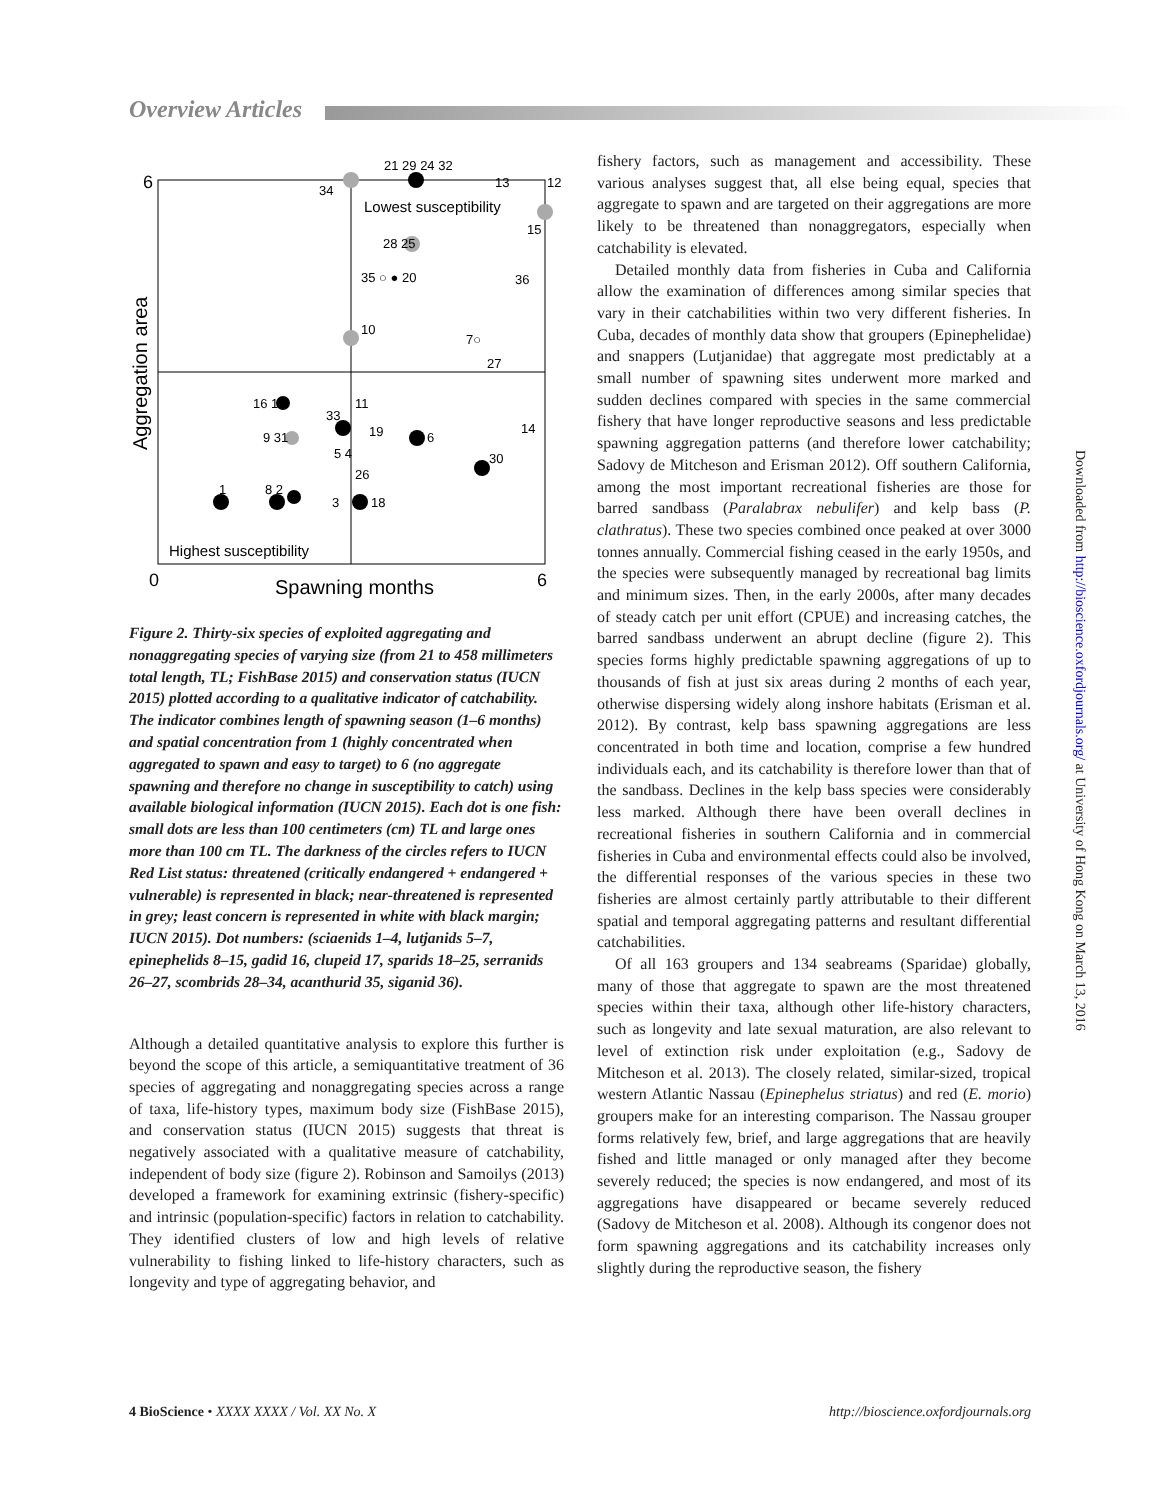Overview Articles
6
0
6
Spawning months
Aggregation area
Lowest susceptibility
Highest susceptibility
21 29 24 32
34
15
28 25
35 ○ ● 20
36
10
7○
27
16 17
11
33
19
9 31
6
14
5 4
30
26
1
8 2
3
18
12
13
Figure 2. Thirty-six species of exploited aggregating and nonaggregating species of varying size (from 21 to 458 millimeters total length, TL; FishBase 2015) and conservation status (IUCN 2015) plotted according to a qualitative indicator of catchability. The indicator combines length of spawning season (1–6 months) and spatial concentration from 1 (highly concentrated when aggregated to spawn and easy to target) to 6 (no aggregate spawning and therefore no change in susceptibility to catch) using available biological information (IUCN 2015). Each dot is one fish: small dots are less than 100 centimeters (cm) TL and large ones more than 100 cm TL. The darkness of the circles refers to IUCN Red List status: threatened (critically endangered + endangered + vulnerable) is represented in black; near-threatened is represented in grey; least concern is represented in white with black margin; IUCN 2015). Dot numbers: (sciaenids 1–4, lutjanids 5–7, epinephelids 8–15, gadid 16, clupeid 17, sparids 18–25, serranids 26–27, scombrids 28–34, acanthurid 35, siganid 36).
Although a detailed quantitative analysis to explore this further is beyond the scope of this article, a semiquantitative treatment of 36 species of aggregating and nonaggregating species across a range of taxa, life-history types, maximum body size (FishBase 2015), and conservation status (IUCN 2015) suggests that threat is negatively associated with a qualitative measure of catchability, independent of body size (figure 2). Robinson and Samoilys (2013) developed a framework for examining extrinsic (fishery-specific) and intrinsic (population-specific) factors in relation to catchability. They identified clusters of low and high levels of relative vulnerability to fishing linked to life-history characters, such as longevity and type of aggregating behavior, and
fishery factors, such as management and accessibility. These various analyses suggest that, all else being equal, species that aggregate to spawn and are targeted on their aggregations are more likely to be threatened than nonaggregators, especially when catchability is elevated.
Detailed monthly data from fisheries in Cuba and California allow the examination of differences among similar species that vary in their catchabilities within two very different fisheries. In Cuba, decades of monthly data show that groupers (Epinephelidae) and snappers (Lutjanidae) that aggregate most predictably at a small number of spawning sites underwent more marked and sudden declines compared with species in the same commercial fishery that have longer reproductive seasons and less predictable spawning aggregation patterns (and therefore lower catchability; Sadovy de Mitcheson and Erisman 2012). Off southern California, among the most important recreational fisheries are those for barred sandbass (Paralabrax nebulifer) and kelp bass (P. clathratus). These two species combined once peaked at over 3000 tonnes annually. Commercial fishing ceased in the early 1950s, and the species were subsequently managed by recreational bag limits and minimum sizes. Then, in the early 2000s, after many decades of steady catch per unit effort (CPUE) and increasing catches, the barred sandbass underwent an abrupt decline (figure 2). This species forms highly predictable spawning aggregations of up to thousands of fish at just six areas during 2 months of each year, otherwise dispersing widely along inshore habitats (Erisman et al. 2012). By contrast, kelp bass spawning aggregations are less concentrated in both time and location, comprise a few hundred individuals each, and its catchability is therefore lower than that of the sandbass. Declines in the kelp bass species were considerably less marked. Although there have been overall declines in recreational fisheries in southern California and in commercial fisheries in Cuba and environmental effects could also be involved, the differential responses of the various species in these two fisheries are almost certainly partly attributable to their different spatial and temporal aggregating patterns and resultant differential catchabilities.
Of all 163 groupers and 134 seabreams (Sparidae) globally, many of those that aggregate to spawn are the most threatened species within their taxa, although other life-history characters, such as longevity and late sexual maturation, are also relevant to level of extinction risk under exploitation (e.g., Sadovy de Mitcheson et al. 2013). The closely related, similar-sized, tropical western Atlantic Nassau (Epinephelus striatus) and red (E. morio) groupers make for an interesting comparison. The Nassau grouper forms relatively few, brief, and large aggregations that are heavily fished and little managed or only managed after they become severely reduced; the species is now endangered, and most of its aggregations have disappeared or became severely reduced (Sadovy de Mitcheson et al. 2008). Although its congenor does not form spawning aggregations and its catchability increases only slightly during the reproductive season, the fishery
Downloaded from http://bioscience.oxfordjournals.org/ at University of Hong Kong on March 13, 2016
4 BioScience • XXXX XXXX / Vol. XX No. X
http://bioscience.oxfordjournals.org